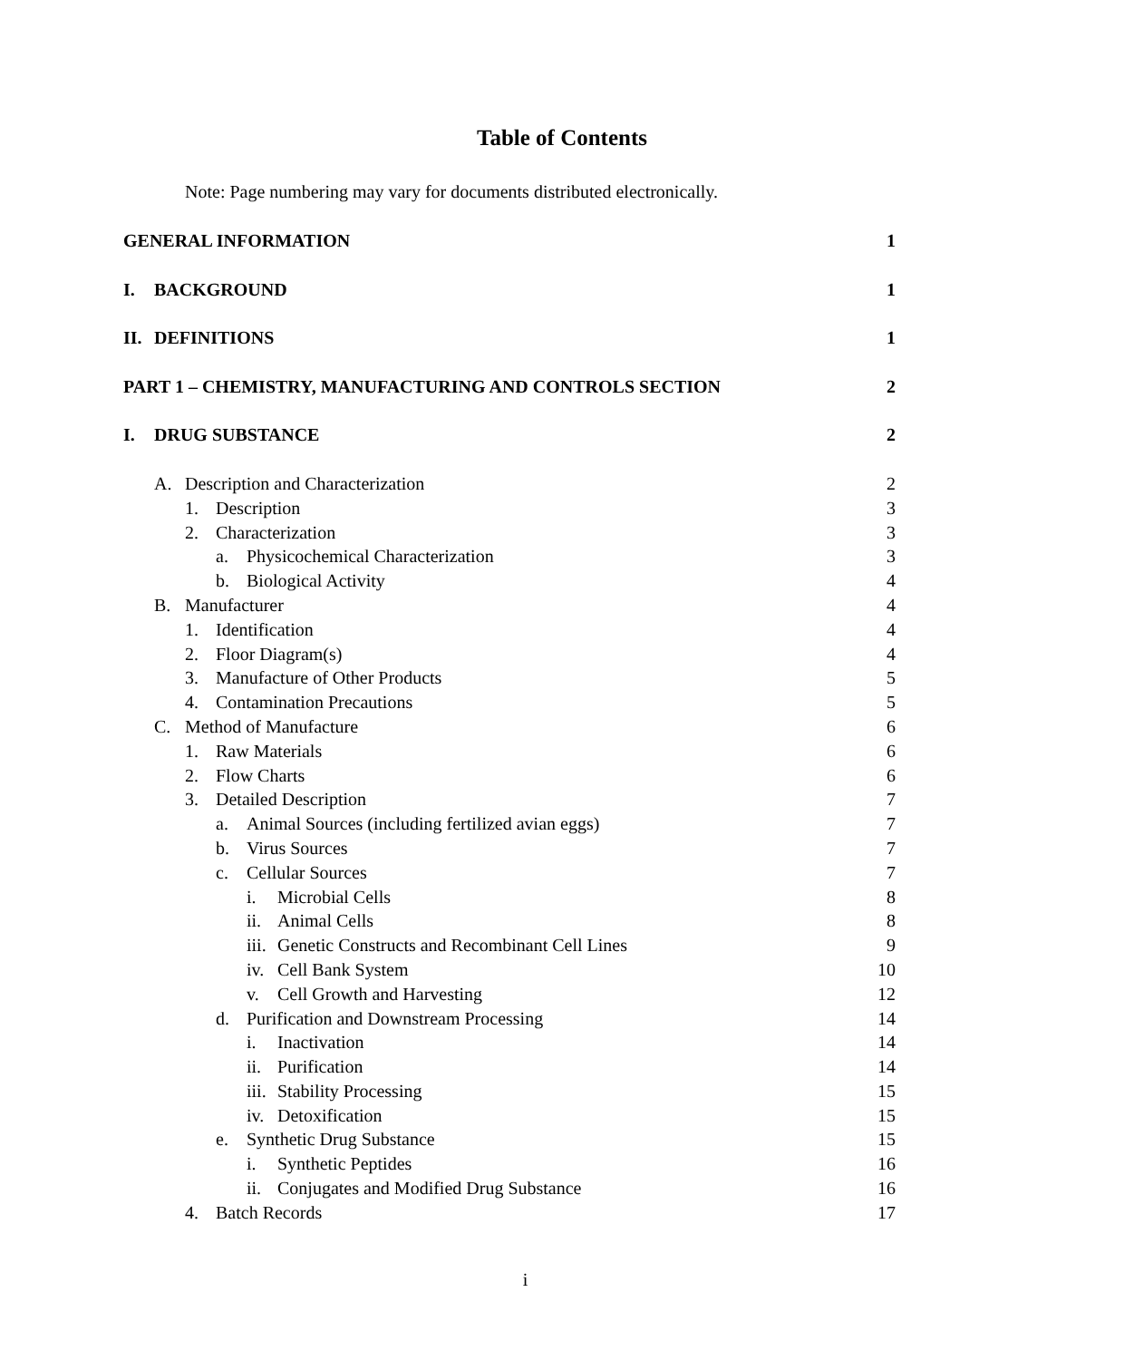Table of Contents
Note: Page numbering may vary for documents distributed electronically.
GENERAL INFORMATION 1
I. BACKGROUND 1
II. DEFINITIONS 1
PART 1 – CHEMISTRY, MANUFACTURING AND CONTROLS SECTION 2
I. DRUG SUBSTANCE 2
A. Description and Characterization 2
1. Description 3
2. Characterization 3
a. Physicochemical Characterization 3
b. Biological Activity 4
B. Manufacturer 4
1. Identification 4
2. Floor Diagram(s) 4
3. Manufacture of Other Products 5
4. Contamination Precautions 5
C. Method of Manufacture 6
1. Raw Materials 6
2. Flow Charts 6
3. Detailed Description 7
a. Animal Sources (including fertilized avian eggs) 7
b. Virus Sources 7
c. Cellular Sources 7
i. Microbial Cells 8
ii. Animal Cells 8
iii. Genetic Constructs and Recombinant Cell Lines 9
iv. Cell Bank System 10
v. Cell Growth and Harvesting 12
d. Purification and Downstream Processing 14
i. Inactivation 14
ii. Purification 14
iii. Stability Processing 15
iv. Detoxification 15
e. Synthetic Drug Substance 15
i. Synthetic Peptides 16
ii. Conjugates and Modified Drug Substance 16
4. Batch Records 17
i